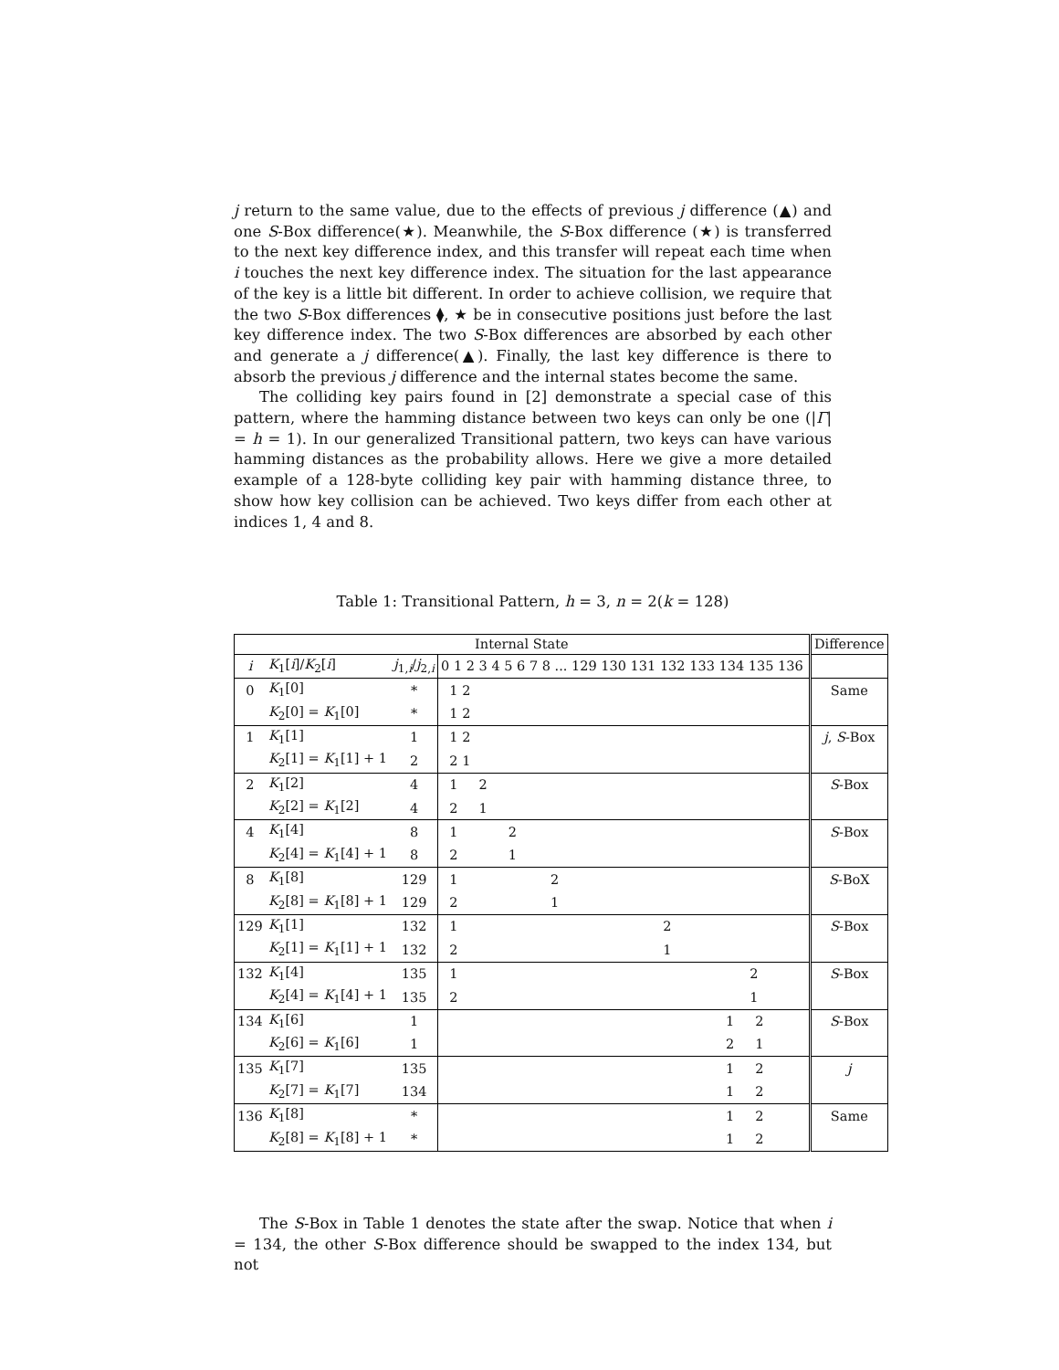j return to the same value, due to the effects of previous j difference (▲) and one S-Box difference(★). Meanwhile, the S-Box difference (★) is transferred to the next key difference index, and this transfer will repeat each time when i touches the next key difference index. The situation for the last appearance of the key is a little bit different. In order to achieve collision, we require that the two S-Box differences ⧫, ★ be in consecutive positions just before the last key difference index. The two S-Box differences are absorbed by each other and generate a j difference(▲). Finally, the last key difference is there to absorb the previous j difference and the internal states become the same.
The colliding key pairs found in [2] demonstrate a special case of this pattern, where the hamming distance between two keys can only be one (|Γ| = h = 1). In our generalized Transitional pattern, two keys can have various hamming distances as the probability allows. Here we give a more detailed example of a 128-byte colliding key pair with hamming distance three, to show how key collision can be achieved. Two keys differ from each other at indices 1, 4 and 8.
Table 1: Transitional Pattern, h = 3, n = 2(k = 128)
| Internal State | | | | Difference |
| --- | --- | --- | --- | --- |
| i | K<sub>1</sub>[ i ]/ K<sub>2</sub>[ i ] | j<sub>1,i</sub>/ j<sub>2,i</sub> | 0 1 2 3 4 5 6 7 8 ... 129 130 131 132 133 134 135 136 | |
| 0 | K<sub>1</sub>[0] | * | 1 2 | Same |
| | K<sub>2</sub>[0] = K<sub>1</sub>[0] | * | 1 2 | |
| 1 | K<sub>1</sub>[1] | 1 | 1 2 | j , S -Box |
| | K<sub>2</sub>[1] = K<sub>1</sub>[1] + 1 | 2 | 2 1 | |
| 2 | K<sub>1</sub>[2] | 4 | 1 2 | S -Box |
| | K<sub>2</sub>[2] = K<sub>1</sub>[2] | 4 | 2 1 | |
| 4 | K<sub>1</sub>[4] | 8 | 1 2 | S -Box |
| | K<sub>2</sub>[4] = K<sub>1</sub>[4] + 1 | 8 | 2 1 | |
| 8 | K<sub>1</sub>[8] | 129 | 1 2 | S -BoX |
| | K<sub>2</sub>[8] = K<sub>1</sub>[8] + 1 | 129 | 2 1 | |
| 129 | K<sub>1</sub>[1] | 132 | 1 2 | S -Box |
| | K<sub>2</sub>[1] = K<sub>1</sub>[1] + 1 | 132 | 2 1 | |
| 132 | K<sub>1</sub>[4] | 135 | 1 2 | S -Box |
| | K<sub>2</sub>[4] = K<sub>1</sub>[4] + 1 | 135 | 2 1 | |
| 134 | K<sub>1</sub>[6] | 1 | 1 2 | S -Box |
| | K<sub>2</sub>[6] = K<sub>1</sub>[6] | 1 | 2 1 | |
| 135 | K<sub>1</sub>[7] | 135 | 1 2 | j |
| | K<sub>2</sub>[7] = K<sub>1</sub>[7] | 134 | 1 2 | |
| 136 | K<sub>1</sub>[8] | * | 1 2 | Same |
| | K<sub>2</sub>[8] = K<sub>1</sub>[8] + 1 | * | 1 2 | |
The S-Box in Table 1 denotes the state after the swap. Notice that when i = 134, the other S-Box difference should be swapped to the index 134, but not